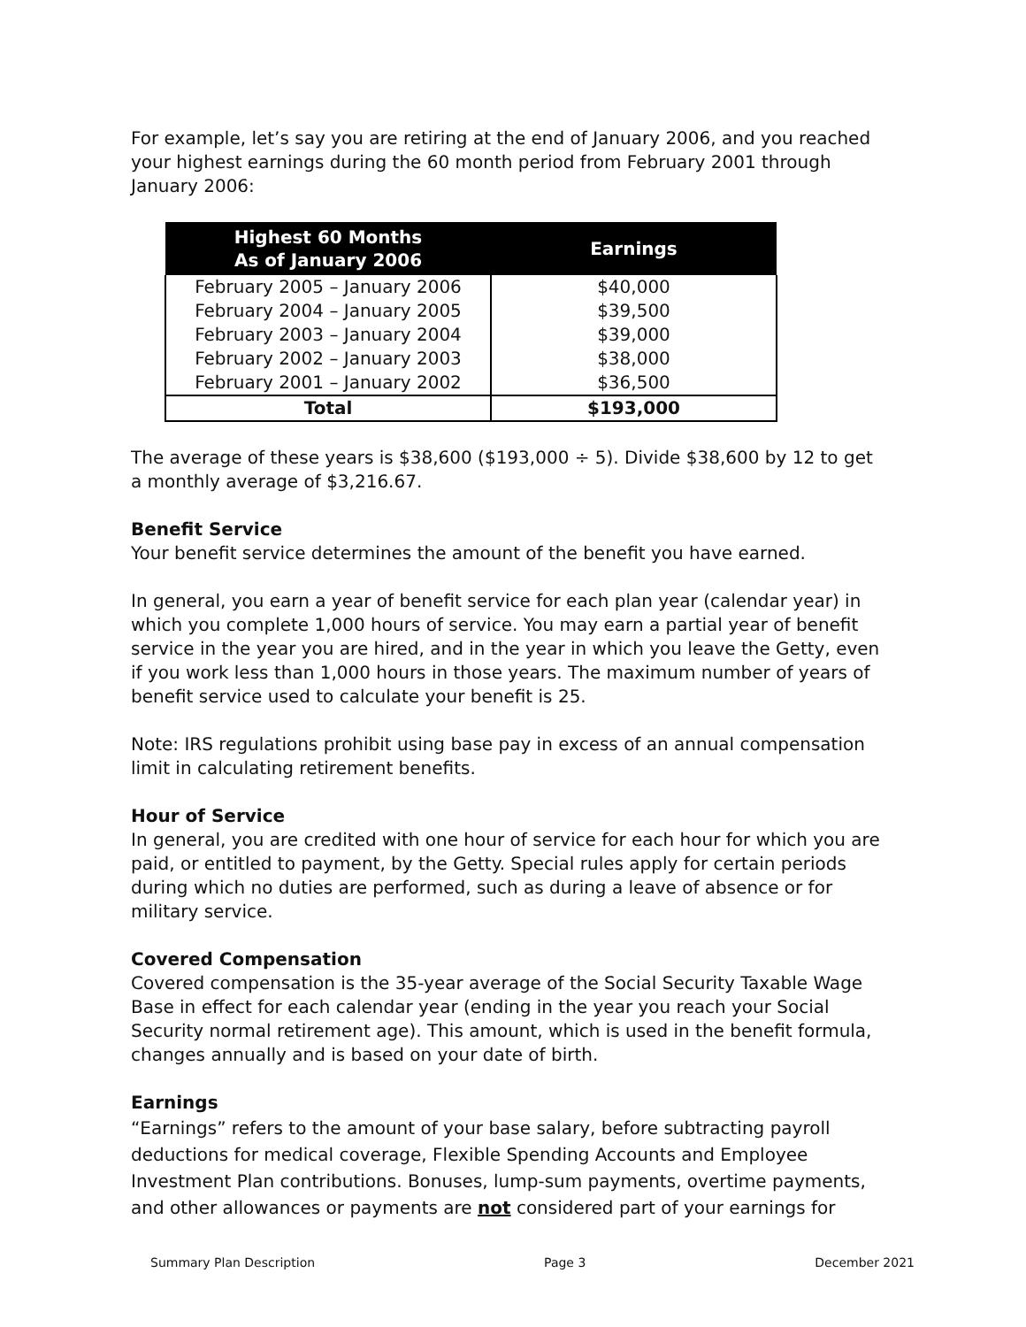For example, let’s say you are retiring at the end of January 2006, and you reached your highest earnings during the 60 month period from February 2001 through January 2006:
| Highest 60 Months As of January 2006 | Earnings |
| --- | --- |
| February 2005 – January 2006 | $40,000 |
| February 2004 – January 2005 | $39,500 |
| February 2003 – January 2004 | $39,000 |
| February 2002 – January 2003 | $38,000 |
| February 2001 – January 2002 | $36,500 |
| Total | $193,000 |
The average of these years is $38,600 ($193,000 ÷ 5). Divide $38,600 by 12 to get a monthly average of $3,216.67.
Benefit Service
Your benefit service determines the amount of the benefit you have earned.
In general, you earn a year of benefit service for each plan year (calendar year) in which you complete 1,000 hours of service. You may earn a partial year of benefit service in the year you are hired, and in the year in which you leave the Getty, even if you work less than 1,000 hours in those years. The maximum number of years of benefit service used to calculate your benefit is 25.
Note: IRS regulations prohibit using base pay in excess of an annual compensation limit in calculating retirement benefits.
Hour of Service
In general, you are credited with one hour of service for each hour for which you are paid, or entitled to payment, by the Getty. Special rules apply for certain periods during which no duties are performed, such as during a leave of absence or for military service.
Covered Compensation
Covered compensation is the 35-year average of the Social Security Taxable Wage Base in effect for each calendar year (ending in the year you reach your Social Security normal retirement age). This amount, which is used in the benefit formula, changes annually and is based on your date of birth.
Earnings
“Earnings” refers to the amount of your base salary, before subtracting payroll deductions for medical coverage, Flexible Spending Accounts and Employee Investment Plan contributions. Bonuses, lump-sum payments, overtime payments, and other allowances or payments are not considered part of your earnings for
Summary Plan Description Page 3 December 2021